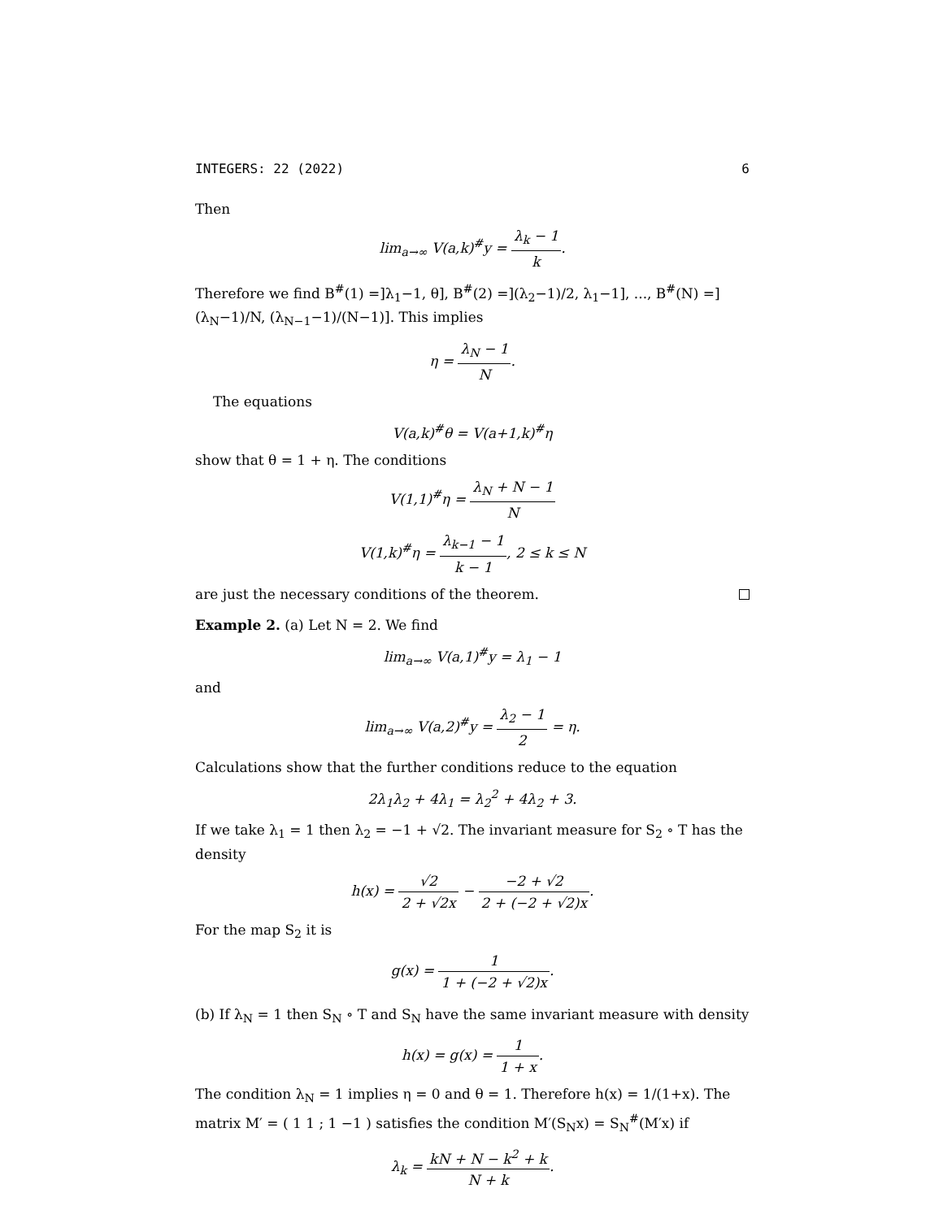INTEGERS: 22 (2022) 6
Then
lim<sub>a→∞</sub> V(a,k)<sup>#</sup>y = λ<sub>k</sub> − 1 k.
Therefore we find B<sup>#</sup>(1) =]λ<sub>1</sub>−1, θ], B<sup>#</sup>(2) =](λ<sub>2</sub>−1)/2, λ<sub>1</sub>−1], ..., B<sup>#</sup>(N) =](λ<sub>N</sub>−1)/N, (λ<sub>N−1</sub>−1)/(N−1)]. This implies
η = λ<sub>N</sub> − 1 N.
The equations
V(a,k)<sup>#</sup>θ = V(a+1,k)<sup>#</sup>η
show that θ = 1 + η. The conditions
V(1,1)<sup>#</sup>η = λ<sub>N</sub> + N − 1 N
V(1,k)<sup>#</sup>η = λ<sub>k−1</sub> − 1 k − 1, 2 ≤ k ≤ N
are just the necessary conditions of the theorem.
Example 2. (a) Let N = 2. We find
lim<sub>a→∞</sub> V(a,1)<sup>#</sup>y = λ<sub>1</sub> − 1
and
lim<sub>a→∞</sub> V(a,2)<sup>#</sup>y = λ<sub>2</sub> − 1 2 = η.
Calculations show that the further conditions reduce to the equation
2λ<sub>1</sub>λ<sub>2</sub> + 4λ<sub>1</sub> = λ<sub>2</sub><sup>2</sup> + 4λ<sub>2</sub> + 3.
If we take λ<sub>1</sub> = 1 then λ<sub>2</sub> = −1 + √2. The invariant measure for S<sub>2</sub> ∘ T has the density
h(x) = √2 2 + √2x − −2 + √2 2 + (−2 + √2)x.
For the map S<sub>2</sub> it is
g(x) = 1 1 + (−2 + √2)x.
(b) If λ<sub>N</sub> = 1 then S<sub>N</sub> ∘ T and S<sub>N</sub> have the same invariant measure with density
h(x) = g(x) = 1 1 + x.
The condition λ<sub>N</sub> = 1 implies η = 0 and θ = 1. Therefore h(x) = 1/(1+x). The matrix M′ = ( 1 1 ; 1 −1 ) satisfies the condition M′(S<sub>N</sub>x) = S<sub>N</sub><sup>#</sup>(M′x) if
λ<sub>k</sub> = kN + N − k<sup>2</sup> + k N + k.